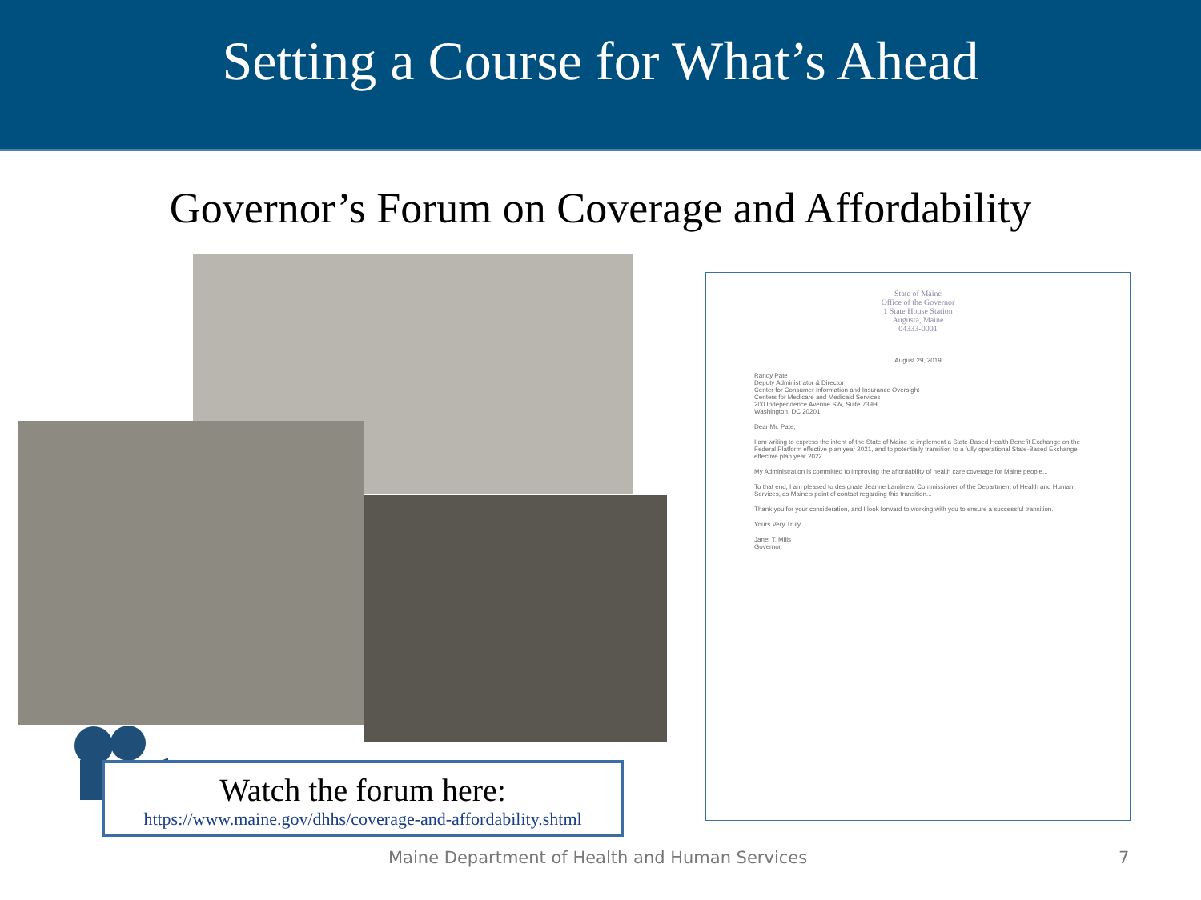Setting a Course for What’s Ahead
Governor’s Forum on Coverage and Affordability
State of Maine
Office of the Governor
1 State House Station
Augusta, Maine
04333-0001
August 29, 2019
Randy Pate
Deputy Administrator & Director
Center for Consumer Information and Insurance Oversight
Centers for Medicare and Medicaid Services
200 Independence Avenue SW, Suite 739H
Washington, DC 20201
Dear Mr. Pate,
I am writing to express the intent of the State of Maine to implement a State-Based Health Benefit Exchange on the Federal Platform effective plan year 2021, and to potentially transition to a fully operational State-Based Exchange effective plan year 2022.
My Administration is committed to improving the affordability of health care coverage for Maine people...
To that end, I am pleased to designate Jeanne Lambrew, Commissioner of the Department of Health and Human Services, as Maine's point of contact regarding this transition...
Thank you for your consideration, and I look forward to working with you to ensure a successful transition.
Yours Very Truly,
Janet T. Mills
Governor
Watch the forum here:
https://www.maine.gov/dhhs/coverage-and-affordability.shtml
Maine Department of Health and Human Services 7